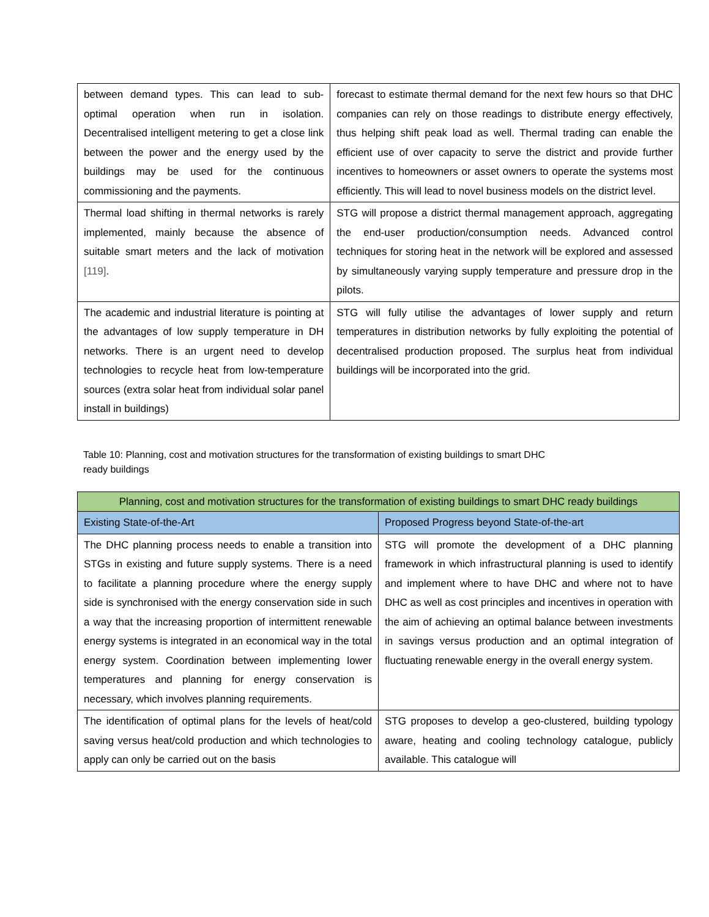| between demand types. This can lead to sub-optimal operation when run in isolation. Decentralised intelligent metering to get a close link between the power and the energy used by the buildings may be used for the continuous commissioning and the payments. | forecast to estimate thermal demand for the next few hours so that DHC companies can rely on those readings to distribute energy effectively, thus helping shift peak load as well. Thermal trading can enable the efficient use of over capacity to serve the district and provide further incentives to homeowners or asset owners to operate the systems most efficiently. This will lead to novel business models on the district level. |
| Thermal load shifting in thermal networks is rarely implemented, mainly because the absence of suitable smart meters and the lack of motivation [119] . | STG will propose a district thermal management approach, aggregating the end-user production/consumption needs. Advanced control techniques for storing heat in the network will be explored and assessed by simultaneously varying supply temperature and pressure drop in the pilots. |
| The academic and industrial literature is pointing at the advantages of low supply temperature in DH networks. There is an urgent need to develop technologies to recycle heat from low-temperature sources (extra solar heat from individual solar panel install in buildings) | STG will fully utilise the advantages of lower supply and return temperatures in distribution networks by fully exploiting the potential of decentralised production proposed. The surplus heat from individual buildings will be incorporated into the grid. |
Table 10: Planning, cost and motivation structures for the transformation of existing buildings to smart DHC
ready buildings
| Planning, cost and motivation structures for the transformation of existing buildings to smart DHC ready buildings | |
| --- | --- |
| Existing State-of-the-Art | Proposed Progress beyond State-of-the-art |
| The DHC planning process needs to enable a transition into STGs in existing and future supply systems. There is a need to facilitate a planning procedure where the energy supply side is synchronised with the energy conservation side in such a way that the increasing proportion of intermittent renewable energy systems is integrated in an economical way in the total energy system. Coordination between implementing lower temperatures and planning for energy conservation is necessary, which involves planning requirements. | STG will promote the development of a DHC planning framework in which infrastructural planning is used to identify and implement where to have DHC and where not to have DHC as well as cost principles and incentives in operation with the aim of achieving an optimal balance between investments in savings versus production and an optimal integration of fluctuating renewable energy in the overall energy system. |
| The identification of optimal plans for the levels of heat/cold saving versus heat/cold production and which technologies to apply can only be carried out on the basis | STG proposes to develop a geo-clustered, building typology aware, heating and cooling technology catalogue, publicly available. This catalogue will |